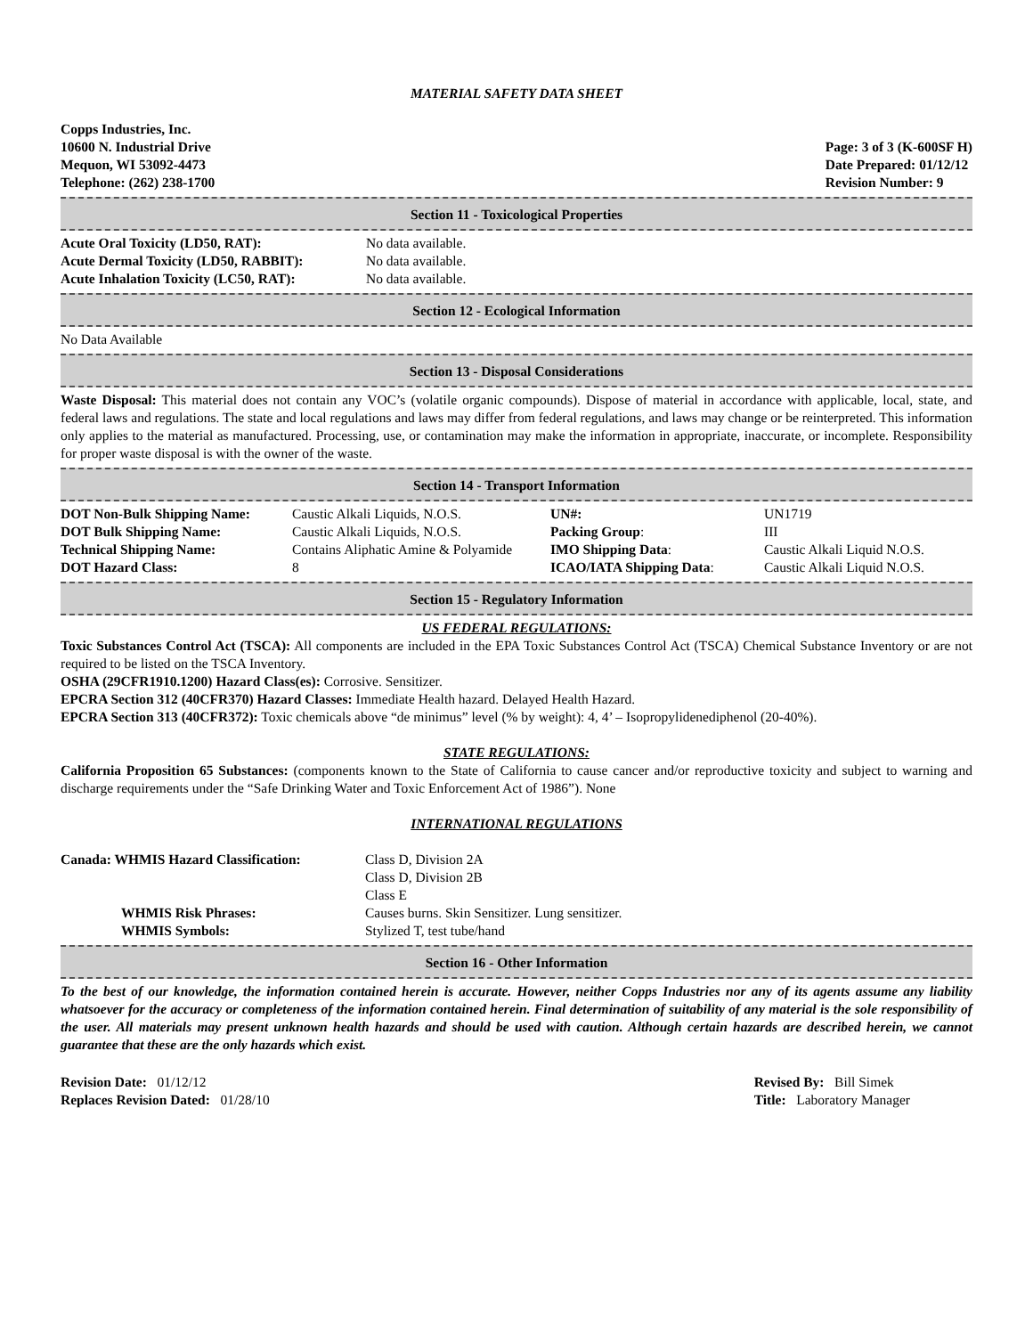MATERIAL SAFETY DATA SHEET
Copps Industries, Inc.
10600 N. Industrial Drive
Mequon, WI 53092-4473
Telephone: (262) 238-1700
Page: 3 of 3 (K-600SF H)
Date Prepared: 01/12/12
Revision Number: 9
Section 11 - Toxicological Properties
| Acute Oral Toxicity (LD50, RAT): | No data available. |
| Acute Dermal Toxicity (LD50, RABBIT): | No data available. |
| Acute Inhalation Toxicity (LC50, RAT): | No data available. |
Section 12 - Ecological Information
No Data Available
Section 13 - Disposal Considerations
Waste Disposal: This material does not contain any VOC’s (volatile organic compounds). Dispose of material in accordance with applicable, local, state, and federal laws and regulations. The state and local regulations and laws may differ from federal regulations, and laws may change or be reinterpreted. This information only applies to the material as manufactured. Processing, use, or contamination may make the information in appropriate, inaccurate, or incomplete. Responsibility for proper waste disposal is with the owner of the waste.
Section 14 - Transport Information
| DOT Non-Bulk Shipping Name: | Caustic Alkali Liquids, N.O.S. | UN#: | UN1719 |
| DOT Bulk Shipping Name: | Caustic Alkali Liquids, N.O.S. | Packing Group : | III |
| Technical Shipping Name: | Contains Aliphatic Amine & Polyamide | IMO Shipping Data : | Caustic Alkali Liquid N.O.S. |
| DOT Hazard Class: | 8 | ICAO/IATA Shipping Data : | Caustic Alkali Liquid N.O.S. |
Section 15 - Regulatory Information
US FEDERAL REGULATIONS:
Toxic Substances Control Act (TSCA): All components are included in the EPA Toxic Substances Control Act (TSCA) Chemical Substance Inventory or are not required to be listed on the TSCA Inventory.
OSHA (29CFR1910.1200) Hazard Class(es): Corrosive. Sensitizer.
EPCRA Section 312 (40CFR370) Hazard Classes: Immediate Health hazard. Delayed Health Hazard.
EPCRA Section 313 (40CFR372): Toxic chemicals above “de minimus” level (% by weight): 4, 4’ – Isopropylidenediphenol (20-40%).
STATE REGULATIONS:
California Proposition 65 Substances: (components known to the State of California to cause cancer and/or reproductive toxicity and subject to warning and discharge requirements under the “Safe Drinking Water and Toxic Enforcement Act of 1986”). None
INTERNATIONAL REGULATIONS
| Canada: WHMIS Hazard Classification: | Class D, Division 2A Class D, Division 2B Class E |
| WHMIS Risk Phrases: | Causes burns. Skin Sensitizer. Lung sensitizer. |
| WHMIS Symbols: | Stylized T, test tube/hand |
Section 16 - Other Information
To the best of our knowledge, the information contained herein is accurate. However, neither Copps Industries nor any of its agents assume any liability whatsoever for the accuracy or completeness of the information contained herein. Final determination of suitability of any material is the sole responsibility of the user. All materials may present unknown health hazards and should be used with caution. Although certain hazards are described herein, we cannot guarantee that these are the only hazards which exist.
Revision Date: 01/12/12
Replaces Revision Dated: 01/28/10
Revised By: Bill Simek
Title: Laboratory Manager